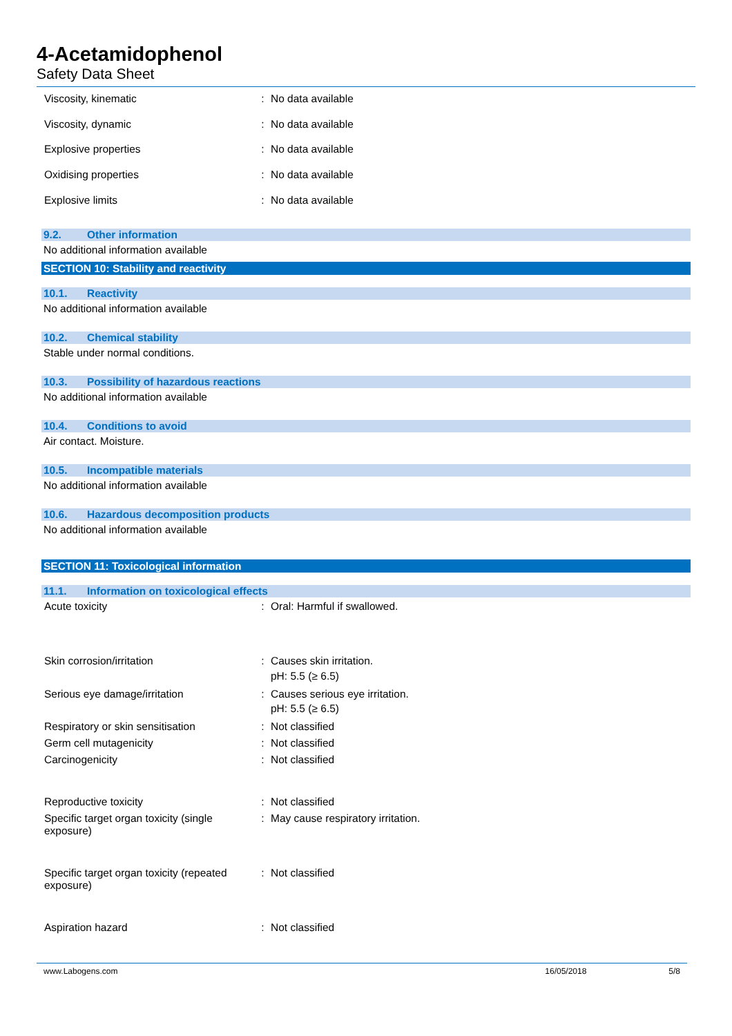4-Acetamidophenol
Safety Data Sheet
| Viscosity, kinematic | : | No data available |
| Viscosity, dynamic | : | No data available |
| Explosive properties | : | No data available |
| Oxidising properties | : | No data available |
| Explosive limits | : | No data available |
9.2. Other information
No additional information available
SECTION 10: Stability and reactivity
10.1. Reactivity
No additional information available
10.2. Chemical stability
Stable under normal conditions.
10.3. Possibility of hazardous reactions
No additional information available
10.4. Conditions to avoid
Air contact. Moisture.
10.5. Incompatible materials
No additional information available
10.6. Hazardous decomposition products
No additional information available
SECTION 11: Toxicological information
11.1. Information on toxicological effects
| Acute toxicity | : | Oral: Harmful if swallowed. |
| Skin corrosion/irritation | : | Causes skin irritation. pH: 5.5 (≥ 6.5) |
| Serious eye damage/irritation | : | Causes serious eye irritation. pH: 5.5 (≥ 6.5) |
| Respiratory or skin sensitisation | : | Not classified |
| Germ cell mutagenicity | : | Not classified |
| Carcinogenicity | : | Not classified |
| Reproductive toxicity | : | Not classified |
| Specific target organ toxicity (single exposure) | : | May cause respiratory irritation. |
| Specific target organ toxicity (repeated exposure) | : | Not classified |
| Aspiration hazard | : | Not classified |
www.Labogens.com 16/05/2018 5/8